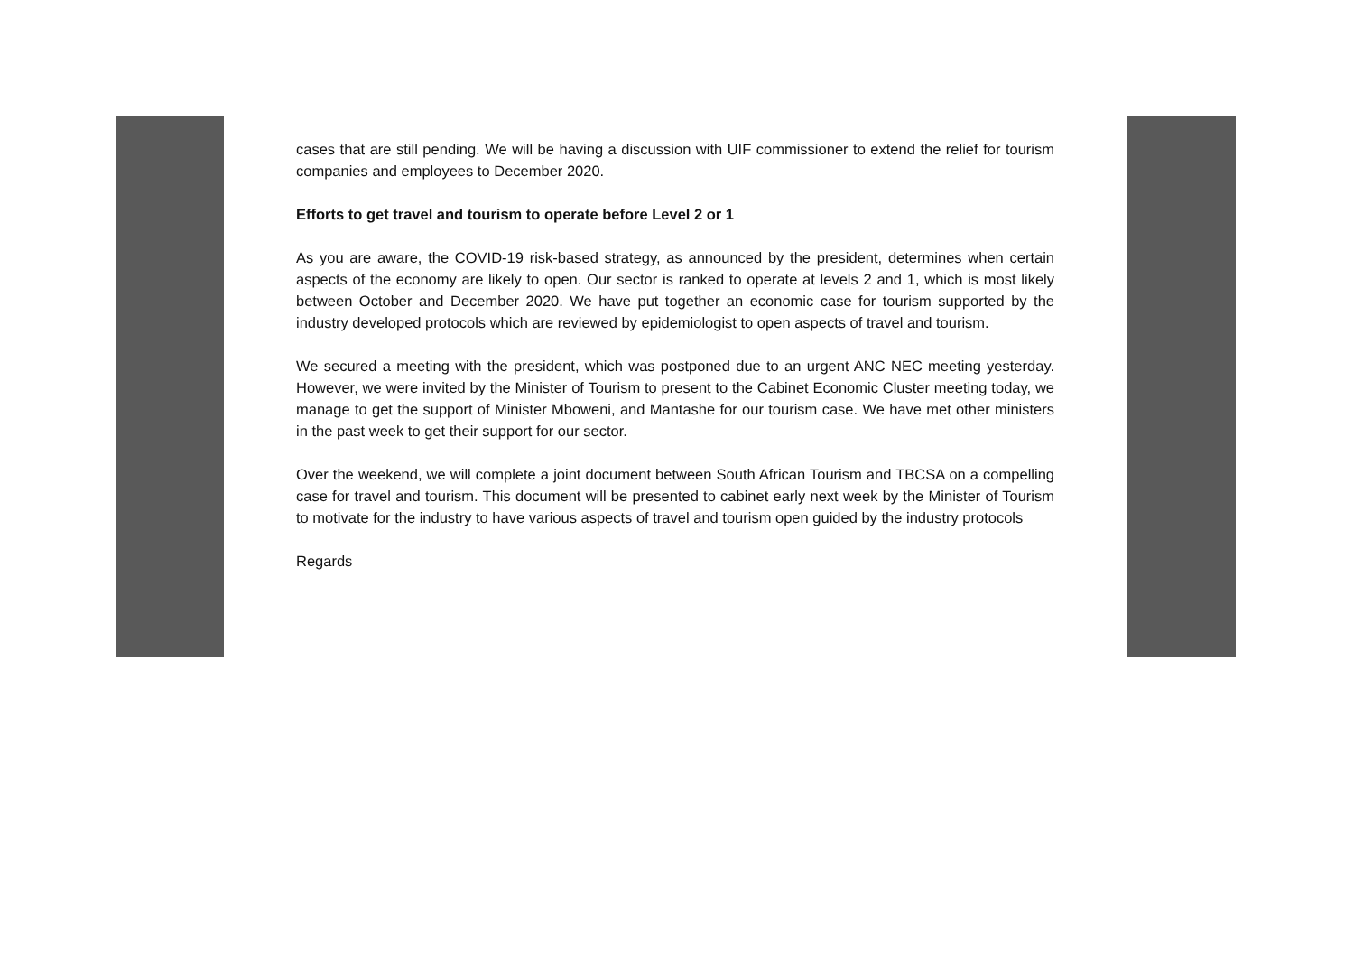cases that are still pending. We will be having a discussion with UIF commissioner to extend the relief for tourism companies and employees to December 2020.
Efforts to get travel and tourism to operate before Level 2 or 1
As you are aware, the COVID-19 risk-based strategy, as announced by the president, determines when certain aspects of the economy are likely to open. Our sector is ranked to operate at levels 2 and 1, which is most likely between October and December 2020. We have put together an economic case for tourism supported by the industry developed protocols which are reviewed by epidemiologist to open aspects of travel and tourism.
We secured a meeting with the president, which was postponed due to an urgent ANC NEC meeting yesterday. However, we were invited by the Minister of Tourism to present to the Cabinet Economic Cluster meeting today, we manage to get the support of Minister Mboweni, and Mantashe for our tourism case. We have met other ministers in the past week to get their support for our sector.
Over the weekend, we will complete a joint document between South African Tourism and TBCSA on a compelling case for travel and tourism. This document will be presented to cabinet early next week by the Minister of Tourism to motivate for the industry to have various aspects of travel and tourism open guided by the industry protocols
Regards